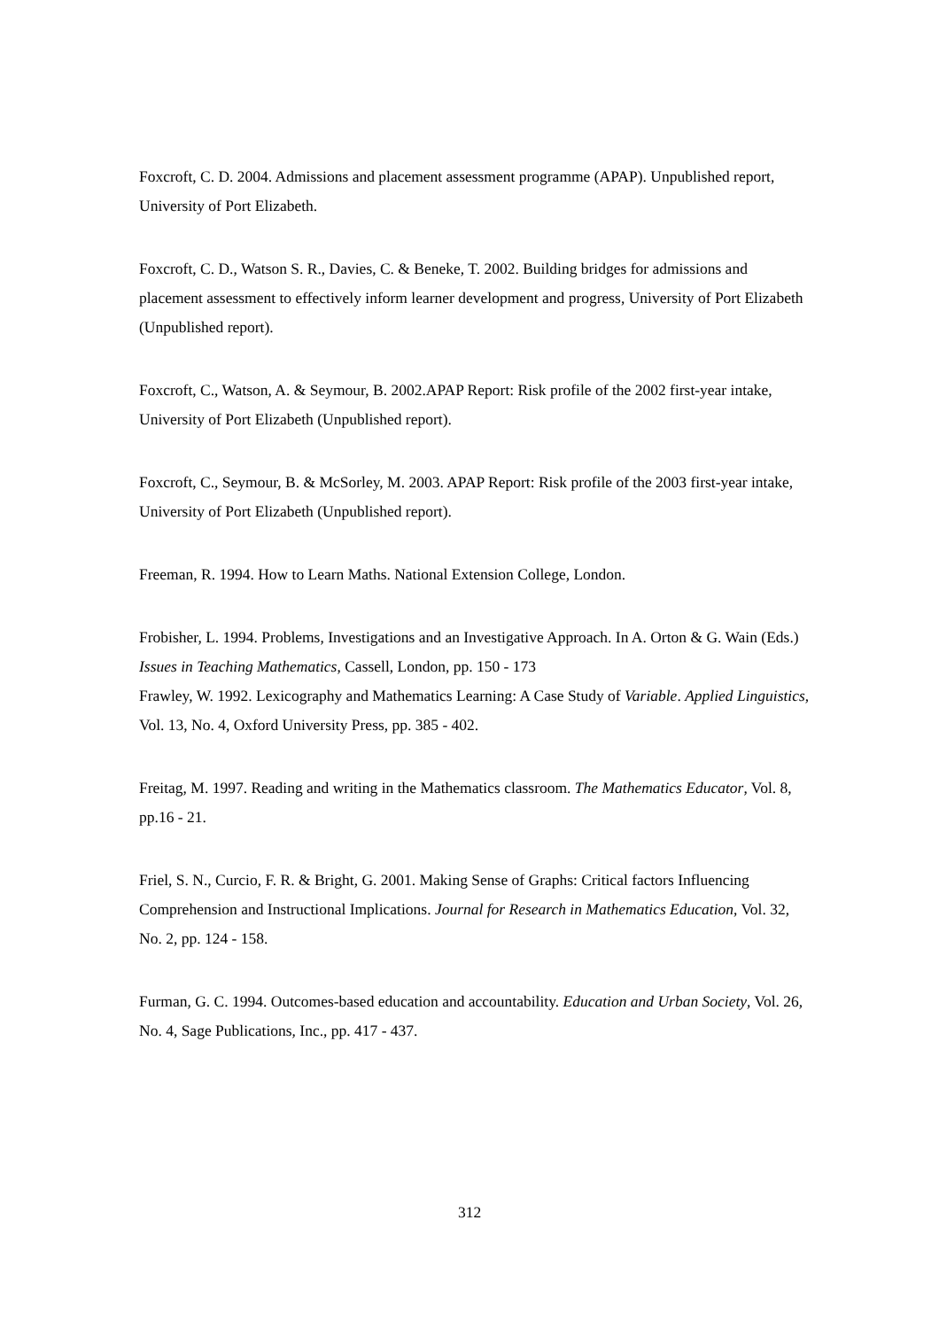Foxcroft, C. D. 2004. Admissions and placement assessment programme (APAP). Unpublished report, University of Port Elizabeth.
Foxcroft, C. D., Watson S. R., Davies, C. & Beneke, T. 2002. Building bridges for admissions and placement assessment to effectively inform learner development and progress, University of Port Elizabeth (Unpublished report).
Foxcroft, C., Watson, A. & Seymour, B. 2002.APAP Report: Risk profile of the 2002 first-year intake, University of Port Elizabeth (Unpublished report).
Foxcroft, C., Seymour, B. & McSorley, M. 2003. APAP Report: Risk profile of the 2003 first-year intake, University of Port Elizabeth (Unpublished report).
Freeman, R. 1994. How to Learn Maths. National Extension College, London.
Frobisher, L. 1994. Problems, Investigations and an Investigative Approach. In A. Orton & G. Wain (Eds.) Issues in Teaching Mathematics, Cassell, London, pp. 150 - 173
Frawley, W. 1992. Lexicography and Mathematics Learning: A Case Study of Variable. Applied Linguistics, Vol. 13, No. 4, Oxford University Press, pp. 385 - 402.
Freitag, M. 1997. Reading and writing in the Mathematics classroom. The Mathematics Educator, Vol. 8, pp.16 - 21.
Friel, S. N., Curcio, F. R. & Bright, G. 2001. Making Sense of Graphs: Critical factors Influencing Comprehension and Instructional Implications. Journal for Research in Mathematics Education, Vol. 32, No. 2, pp. 124 - 158.
Furman, G. C. 1994. Outcomes-based education and accountability. Education and Urban Society, Vol. 26, No. 4, Sage Publications, Inc., pp. 417 - 437.
312